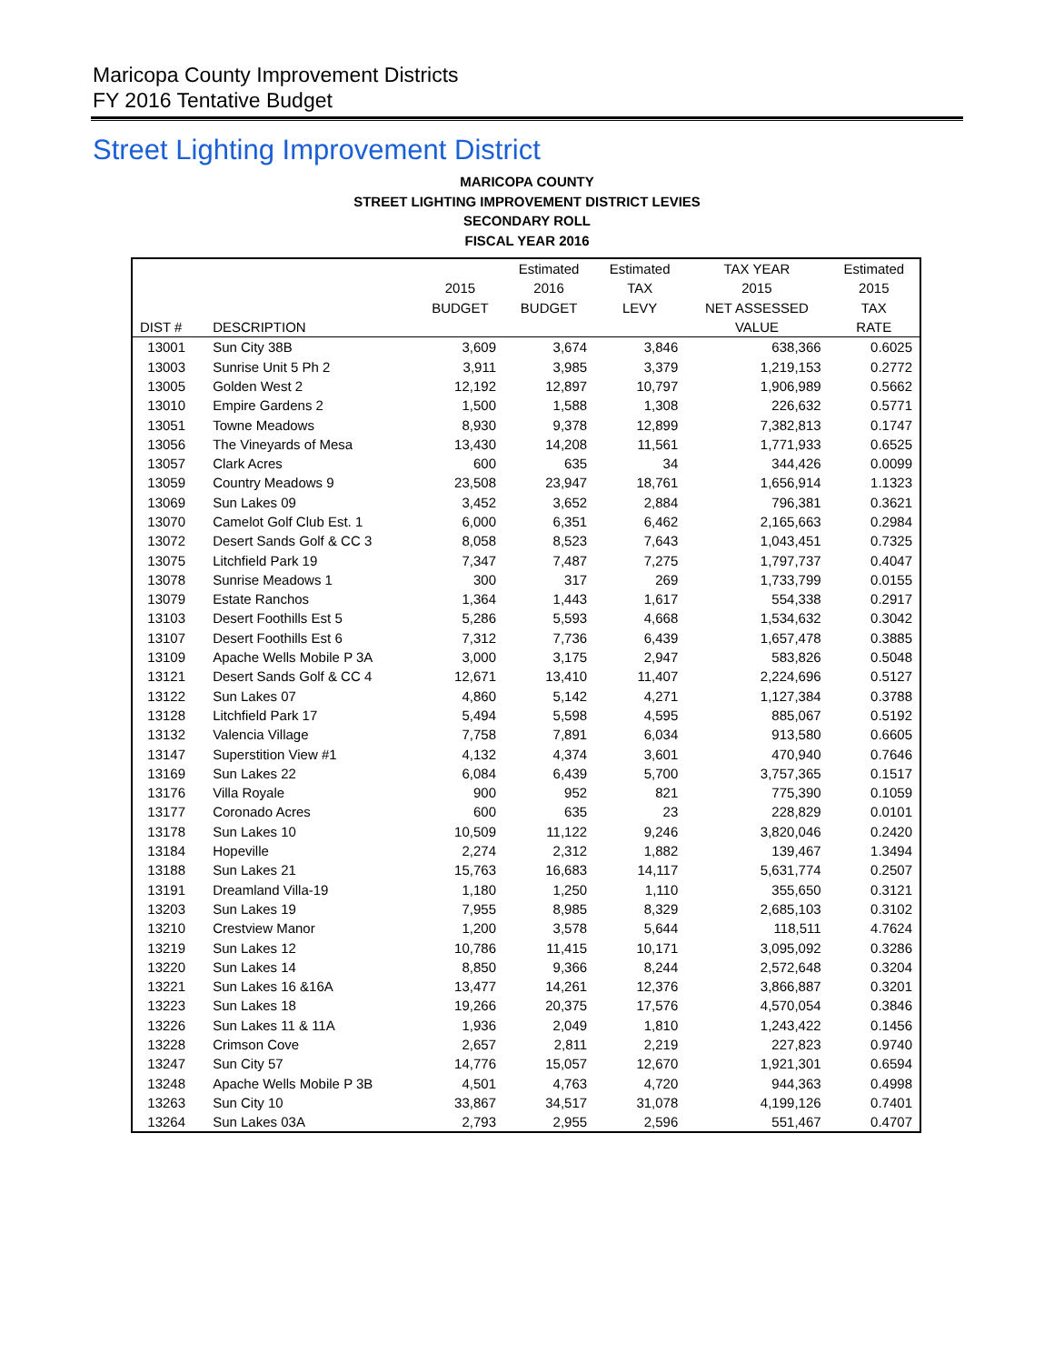Maricopa County Improvement Districts
FY 2016 Tentative Budget
Street Lighting Improvement District
MARICOPA COUNTY
STREET LIGHTING IMPROVEMENT DISTRICT LEVIES
SECONDARY ROLL
FISCAL YEAR 2016
| | | | Estimated | Estimated | TAX YEAR | Estimated |
| --- | --- | --- | --- | --- | --- | --- |
| | | 2015 | 2016 | TAX | 2015 | 2015 |
| | | BUDGET | BUDGET | LEVY | NET ASSESSED | TAX |
| DIST # | DESCRIPTION | | | | VALUE | RATE |
| 13001 | Sun City 38B | 3,609 | 3,674 | 3,846 | 638,366 | 0.6025 |
| 13003 | Sunrise Unit 5 Ph 2 | 3,911 | 3,985 | 3,379 | 1,219,153 | 0.2772 |
| 13005 | Golden West 2 | 12,192 | 12,897 | 10,797 | 1,906,989 | 0.5662 |
| 13010 | Empire Gardens 2 | 1,500 | 1,588 | 1,308 | 226,632 | 0.5771 |
| 13051 | Towne Meadows | 8,930 | 9,378 | 12,899 | 7,382,813 | 0.1747 |
| 13056 | The Vineyards of Mesa | 13,430 | 14,208 | 11,561 | 1,771,933 | 0.6525 |
| 13057 | Clark Acres | 600 | 635 | 34 | 344,426 | 0.0099 |
| 13059 | Country Meadows 9 | 23,508 | 23,947 | 18,761 | 1,656,914 | 1.1323 |
| 13069 | Sun Lakes 09 | 3,452 | 3,652 | 2,884 | 796,381 | 0.3621 |
| 13070 | Camelot Golf Club Est. 1 | 6,000 | 6,351 | 6,462 | 2,165,663 | 0.2984 |
| 13072 | Desert Sands Golf & CC 3 | 8,058 | 8,523 | 7,643 | 1,043,451 | 0.7325 |
| 13075 | Litchfield Park 19 | 7,347 | 7,487 | 7,275 | 1,797,737 | 0.4047 |
| 13078 | Sunrise Meadows 1 | 300 | 317 | 269 | 1,733,799 | 0.0155 |
| 13079 | Estate Ranchos | 1,364 | 1,443 | 1,617 | 554,338 | 0.2917 |
| 13103 | Desert Foothills Est 5 | 5,286 | 5,593 | 4,668 | 1,534,632 | 0.3042 |
| 13107 | Desert Foothills Est 6 | 7,312 | 7,736 | 6,439 | 1,657,478 | 0.3885 |
| 13109 | Apache Wells Mobile P 3A | 3,000 | 3,175 | 2,947 | 583,826 | 0.5048 |
| 13121 | Desert Sands Golf & CC 4 | 12,671 | 13,410 | 11,407 | 2,224,696 | 0.5127 |
| 13122 | Sun Lakes 07 | 4,860 | 5,142 | 4,271 | 1,127,384 | 0.3788 |
| 13128 | Litchfield Park 17 | 5,494 | 5,598 | 4,595 | 885,067 | 0.5192 |
| 13132 | Valencia Village | 7,758 | 7,891 | 6,034 | 913,580 | 0.6605 |
| 13147 | Superstition View #1 | 4,132 | 4,374 | 3,601 | 470,940 | 0.7646 |
| 13169 | Sun Lakes 22 | 6,084 | 6,439 | 5,700 | 3,757,365 | 0.1517 |
| 13176 | Villa Royale | 900 | 952 | 821 | 775,390 | 0.1059 |
| 13177 | Coronado Acres | 600 | 635 | 23 | 228,829 | 0.0101 |
| 13178 | Sun Lakes 10 | 10,509 | 11,122 | 9,246 | 3,820,046 | 0.2420 |
| 13184 | Hopeville | 2,274 | 2,312 | 1,882 | 139,467 | 1.3494 |
| 13188 | Sun Lakes 21 | 15,763 | 16,683 | 14,117 | 5,631,774 | 0.2507 |
| 13191 | Dreamland Villa-19 | 1,180 | 1,250 | 1,110 | 355,650 | 0.3121 |
| 13203 | Sun Lakes 19 | 7,955 | 8,985 | 8,329 | 2,685,103 | 0.3102 |
| 13210 | Crestview Manor | 1,200 | 3,578 | 5,644 | 118,511 | 4.7624 |
| 13219 | Sun Lakes 12 | 10,786 | 11,415 | 10,171 | 3,095,092 | 0.3286 |
| 13220 | Sun Lakes 14 | 8,850 | 9,366 | 8,244 | 2,572,648 | 0.3204 |
| 13221 | Sun Lakes 16 &16A | 13,477 | 14,261 | 12,376 | 3,866,887 | 0.3201 |
| 13223 | Sun Lakes 18 | 19,266 | 20,375 | 17,576 | 4,570,054 | 0.3846 |
| 13226 | Sun Lakes 11 & 11A | 1,936 | 2,049 | 1,810 | 1,243,422 | 0.1456 |
| 13228 | Crimson Cove | 2,657 | 2,811 | 2,219 | 227,823 | 0.9740 |
| 13247 | Sun City 57 | 14,776 | 15,057 | 12,670 | 1,921,301 | 0.6594 |
| 13248 | Apache Wells Mobile P 3B | 4,501 | 4,763 | 4,720 | 944,363 | 0.4998 |
| 13263 | Sun City 10 | 33,867 | 34,517 | 31,078 | 4,199,126 | 0.7401 |
| 13264 | Sun Lakes 03A | 2,793 | 2,955 | 2,596 | 551,467 | 0.4707 |